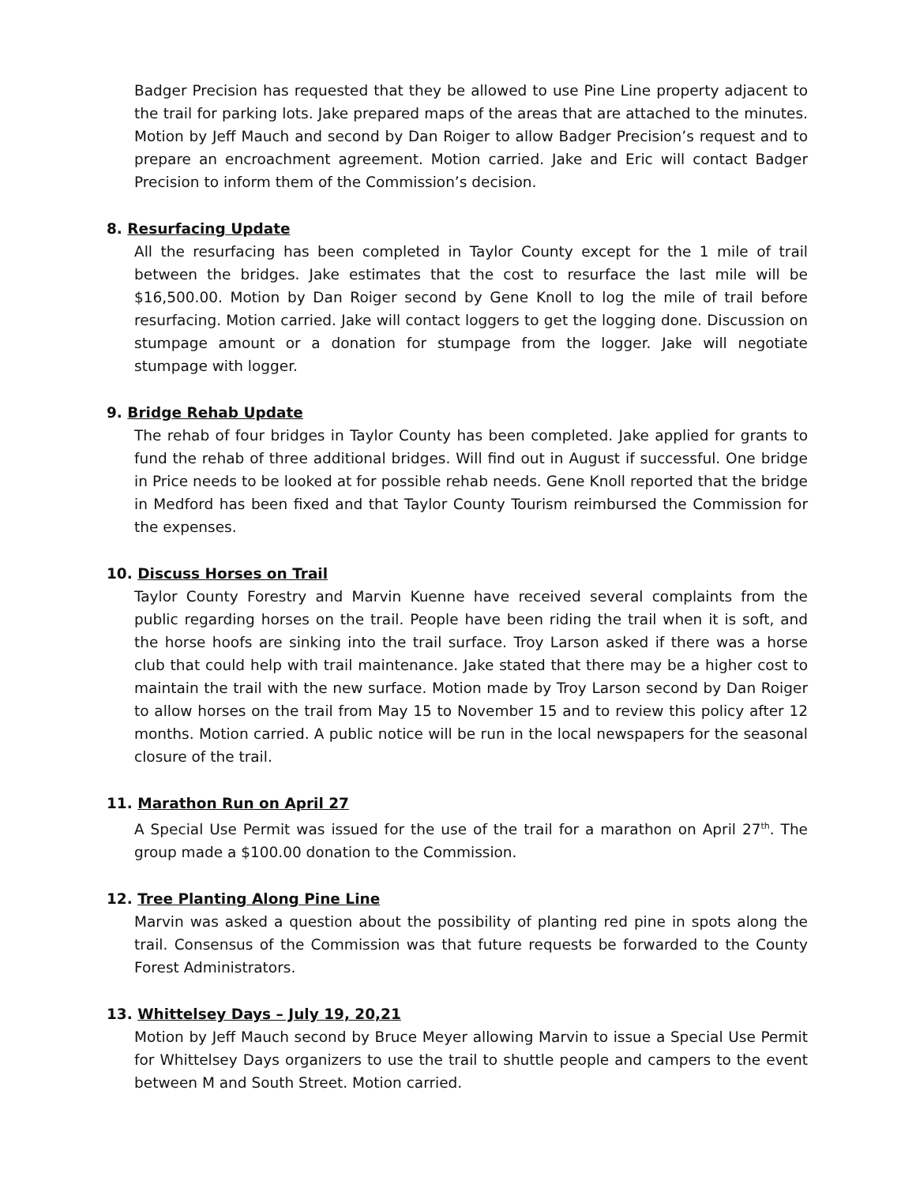Badger Precision has requested that they be allowed to use Pine Line property adjacent to the trail for parking lots. Jake prepared maps of the areas that are attached to the minutes. Motion by Jeff Mauch and second by Dan Roiger to allow Badger Precision’s request and to prepare an encroachment agreement. Motion carried. Jake and Eric will contact Badger Precision to inform them of the Commission’s decision.
8. Resurfacing Update
All the resurfacing has been completed in Taylor County except for the 1 mile of trail between the bridges. Jake estimates that the cost to resurface the last mile will be $16,500.00. Motion by Dan Roiger second by Gene Knoll to log the mile of trail before resurfacing. Motion carried. Jake will contact loggers to get the logging done. Discussion on stumpage amount or a donation for stumpage from the logger. Jake will negotiate stumpage with logger.
9. Bridge Rehab Update
The rehab of four bridges in Taylor County has been completed. Jake applied for grants to fund the rehab of three additional bridges. Will find out in August if successful. One bridge in Price needs to be looked at for possible rehab needs. Gene Knoll reported that the bridge in Medford has been fixed and that Taylor County Tourism reimbursed the Commission for the expenses.
10. Discuss Horses on Trail
Taylor County Forestry and Marvin Kuenne have received several complaints from the public regarding horses on the trail. People have been riding the trail when it is soft, and the horse hoofs are sinking into the trail surface. Troy Larson asked if there was a horse club that could help with trail maintenance. Jake stated that there may be a higher cost to maintain the trail with the new surface. Motion made by Troy Larson second by Dan Roiger to allow horses on the trail from May 15 to November 15 and to review this policy after 12 months. Motion carried. A public notice will be run in the local newspapers for the seasonal closure of the trail.
11. Marathon Run on April 27
A Special Use Permit was issued for the use of the trail for a marathon on April 27<sup>th</sup>. The group made a $100.00 donation to the Commission.
12. Tree Planting Along Pine Line
Marvin was asked a question about the possibility of planting red pine in spots along the trail. Consensus of the Commission was that future requests be forwarded to the County Forest Administrators.
13. Whittelsey Days – July 19, 20,21
Motion by Jeff Mauch second by Bruce Meyer allowing Marvin to issue a Special Use Permit for Whittelsey Days organizers to use the trail to shuttle people and campers to the event between M and South Street. Motion carried.